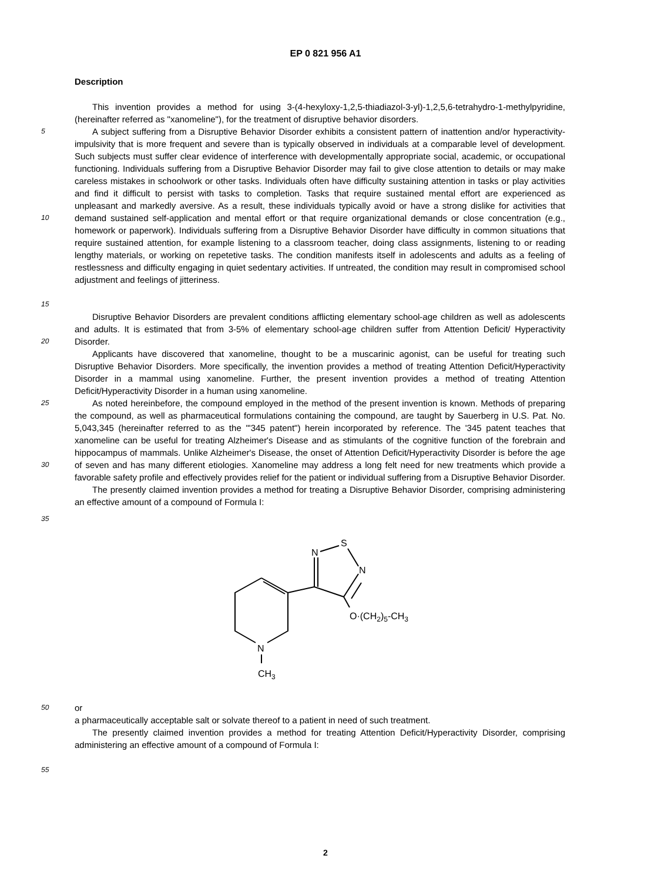EP 0 821 956 A1
Description
This invention provides a method for using 3-(4-hexyloxy-1,2,5-thiadiazol-3-yl)-1,2,5,6-tetrahydro-1-methylpyridine, (hereinafter referred as "xanomeline"), for the treatment of disruptive behavior disorders.
5
10
15
A subject suffering from a Disruptive Behavior Disorder exhibits a consistent pattern of inattention and/or hyperactivity-impulsivity that is more frequent and severe than is typically observed in individuals at a comparable level of development. Such subjects must suffer clear evidence of interference with developmentally appropriate social, academic, or occupational functioning. Individuals suffering from a Disruptive Behavior Disorder may fail to give close attention to details or may make careless mistakes in schoolwork or other tasks. Individuals often have difficulty sustaining attention in tasks or play activities and find it difficult to persist with tasks to completion. Tasks that require sustained mental effort are experienced as unpleasant and markedly aversive. As a result, these individuals typically avoid or have a strong dislike for activities that demand sustained self-application and mental effort or that require organizational demands or close concentration (e.g., homework or paperwork). Individuals suffering from a Disruptive Behavior Disorder have difficulty in common situations that require sustained attention, for example listening to a classroom teacher, doing class assignments, listening to or reading lengthy materials, or working on repetetive tasks. The condition manifests itself in adolescents and adults as a feeling of restlessness and difficulty engaging in quiet sedentary activities. If untreated, the condition may result in compromised school adjustment and feelings of jitteriness.
20
Disruptive Behavior Disorders are prevalent conditions afflicting elementary school-age children as well as adolescents and adults. It is estimated that from 3-5% of elementary school-age children suffer from Attention Deficit/ Hyperactivity Disorder.
Applicants have discovered that xanomeline, thought to be a muscarinic agonist, can be useful for treating such Disruptive Behavior Disorders. More specifically, the invention provides a method of treating Attention Deficit/Hyperactivity Disorder in a mammal using xanomeline. Further, the present invention provides a method of treating Attention Deficit/Hyperactivity Disorder in a human using xanomeline.
25
30
As noted hereinbefore, the compound employed in the method of the present invention is known. Methods of preparing the compound, as well as pharmaceutical formulations containing the compound, are taught by Sauerberg in U.S. Pat. No. 5,043,345 (hereinafter referred to as the "'345 patent") herein incorporated by reference. The '345 patent teaches that xanomeline can be useful for treating Alzheimer's Disease and as stimulants of the cognitive function of the forebrain and hippocampus of mammals. Unlike Alzheimer's Disease, the onset of Attention Deficit/Hyperactivity Disorder is before the age of seven and has many different etiologies. Xanomeline may address a long felt need for new treatments which provide a favorable safety profile and effectively provides relief for the patient or individual suffering from a Disruptive Behavior Disorder.
The presently claimed invention provides a method for treating a Disruptive Behavior Disorder, comprising administering an effective amount of a compound of Formula I:
35
N
CH3
N
S
N
O·(CH2)5-CH3
50
or
a pharmaceutically acceptable salt or solvate thereof to a patient in need of such treatment.
The presently claimed invention provides a method for treating Attention Deficit/Hyperactivity Disorder, comprising administering an effective amount of a compound of Formula I:
55
2